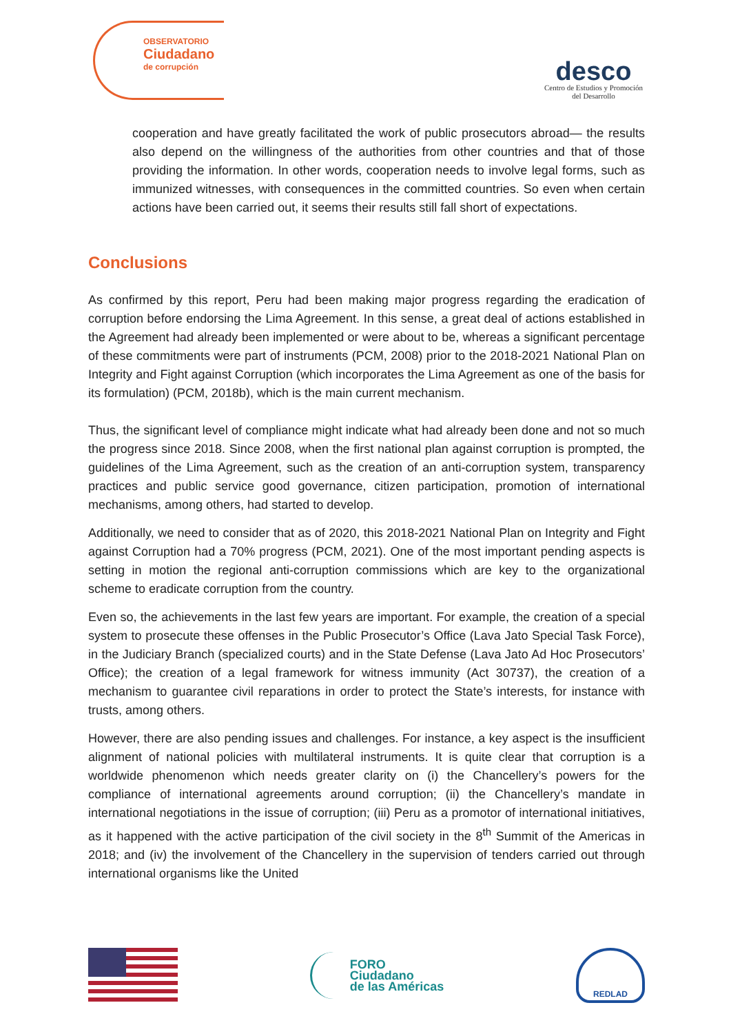OBSERVATORIO
Ciudadano
de corrupción
desco
Centro de Estudios y Promoción
del Desarrollo
cooperation and have greatly facilitated the work of public prosecutors abroad— the results also depend on the willingness of the authorities from other countries and that of those providing the information. In other words, cooperation needs to involve legal forms, such as immunized witnesses, with consequences in the committed countries. So even when certain actions have been carried out, it seems their results still fall short of expectations.
Conclusions
As confirmed by this report, Peru had been making major progress regarding the eradication of corruption before endorsing the Lima Agreement. In this sense, a great deal of actions established in the Agreement had already been implemented or were about to be, whereas a significant percentage of these commitments were part of instruments (PCM, 2008) prior to the 2018-2021 National Plan on Integrity and Fight against Corruption (which incorporates the Lima Agreement as one of the basis for its formulation) (PCM, 2018b), which is the main current mechanism.
Thus, the significant level of compliance might indicate what had already been done and not so much the progress since 2018. Since 2008, when the first national plan against corruption is prompted, the guidelines of the Lima Agreement, such as the creation of an anti-corruption system, transparency practices and public service good governance, citizen participation, promotion of international mechanisms, among others, had started to develop.
Additionally, we need to consider that as of 2020, this 2018-2021 National Plan on Integrity and Fight against Corruption had a 70% progress (PCM, 2021). One of the most important pending aspects is setting in motion the regional anti-corruption commissions which are key to the organizational scheme to eradicate corruption from the country.
Even so, the achievements in the last few years are important. For example, the creation of a special system to prosecute these offenses in the Public Prosecutor’s Office (Lava Jato Special Task Force), in the Judiciary Branch (specialized courts) and in the State Defense (Lava Jato Ad Hoc Prosecutors’ Office); the creation of a legal framework for witness immunity (Act 30737), the creation of a mechanism to guarantee civil reparations in order to protect the State’s interests, for instance with trusts, among others.
However, there are also pending issues and challenges. For instance, a key aspect is the insufficient alignment of national policies with multilateral instruments. It is quite clear that corruption is a worldwide phenomenon which needs greater clarity on (i) the Chancellery’s powers for the compliance of international agreements around corruption; (ii) the Chancellery’s mandate in international negotiations in the issue of corruption; (iii) Peru as a promotor of international initiatives, as it happened with the active participation of the civil society in the 8<sup>th</sup> Summit of the Americas in 2018; and (iv) the involvement of the Chancellery in the supervision of tenders carried out through international organisms like the United
FORO
Ciudadano
de las Américas
REDLAD